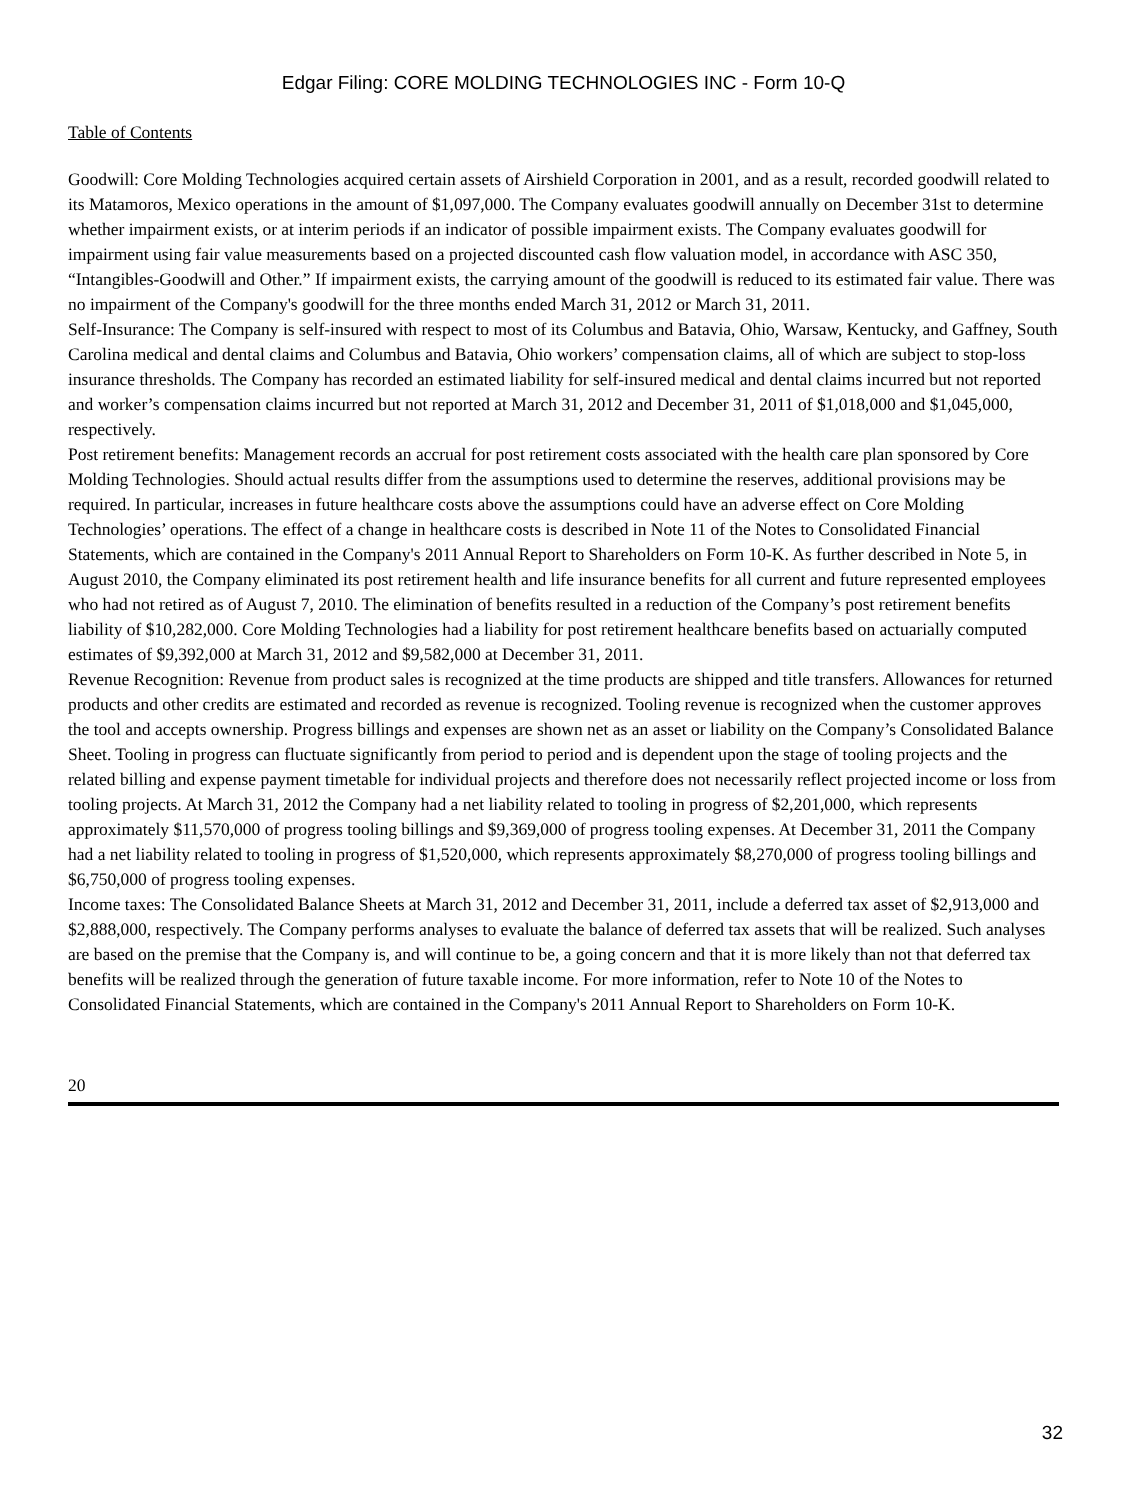Edgar Filing: CORE MOLDING TECHNOLOGIES INC - Form 10-Q
Table of Contents
Goodwill: Core Molding Technologies acquired certain assets of Airshield Corporation in 2001, and as a result, recorded goodwill related to its Matamoros, Mexico operations in the amount of $1,097,000. The Company evaluates goodwill annually on December 31st to determine whether impairment exists, or at interim periods if an indicator of possible impairment exists. The Company evaluates goodwill for impairment using fair value measurements based on a projected discounted cash flow valuation model, in accordance with ASC 350, “Intangibles-Goodwill and Other.” If impairment exists, the carrying amount of the goodwill is reduced to its estimated fair value. There was no impairment of the Company's goodwill for the three months ended March 31, 2012 or March 31, 2011.
Self-Insurance: The Company is self-insured with respect to most of its Columbus and Batavia, Ohio, Warsaw, Kentucky, and Gaffney, South Carolina medical and dental claims and Columbus and Batavia, Ohio workers’ compensation claims, all of which are subject to stop-loss insurance thresholds. The Company has recorded an estimated liability for self-insured medical and dental claims incurred but not reported and worker’s compensation claims incurred but not reported at March 31, 2012 and December 31, 2011 of $1,018,000 and $1,045,000, respectively.
Post retirement benefits: Management records an accrual for post retirement costs associated with the health care plan sponsored by Core Molding Technologies. Should actual results differ from the assumptions used to determine the reserves, additional provisions may be required. In particular, increases in future healthcare costs above the assumptions could have an adverse effect on Core Molding Technologies’ operations. The effect of a change in healthcare costs is described in Note 11 of the Notes to Consolidated Financial Statements, which are contained in the Company's 2011 Annual Report to Shareholders on Form 10-K. As further described in Note 5, in August 2010, the Company eliminated its post retirement health and life insurance benefits for all current and future represented employees who had not retired as of August 7, 2010. The elimination of benefits resulted in a reduction of the Company’s post retirement benefits liability of $10,282,000. Core Molding Technologies had a liability for post retirement healthcare benefits based on actuarially computed estimates of $9,392,000 at March 31, 2012 and $9,582,000 at December 31, 2011.
Revenue Recognition: Revenue from product sales is recognized at the time products are shipped and title transfers. Allowances for returned products and other credits are estimated and recorded as revenue is recognized. Tooling revenue is recognized when the customer approves the tool and accepts ownership. Progress billings and expenses are shown net as an asset or liability on the Company’s Consolidated Balance Sheet. Tooling in progress can fluctuate significantly from period to period and is dependent upon the stage of tooling projects and the related billing and expense payment timetable for individual projects and therefore does not necessarily reflect projected income or loss from tooling projects. At March 31, 2012 the Company had a net liability related to tooling in progress of $2,201,000, which represents approximately $11,570,000 of progress tooling billings and $9,369,000 of progress tooling expenses. At December 31, 2011 the Company had a net liability related to tooling in progress of $1,520,000, which represents approximately $8,270,000 of progress tooling billings and $6,750,000 of progress tooling expenses.
Income taxes: The Consolidated Balance Sheets at March 31, 2012 and December 31, 2011, include a deferred tax asset of $2,913,000 and $2,888,000, respectively. The Company performs analyses to evaluate the balance of deferred tax assets that will be realized. Such analyses are based on the premise that the Company is, and will continue to be, a going concern and that it is more likely than not that deferred tax benefits will be realized through the generation of future taxable income. For more information, refer to Note 10 of the Notes to Consolidated Financial Statements, which are contained in the Company's 2011 Annual Report to Shareholders on Form 10-K.
20
32